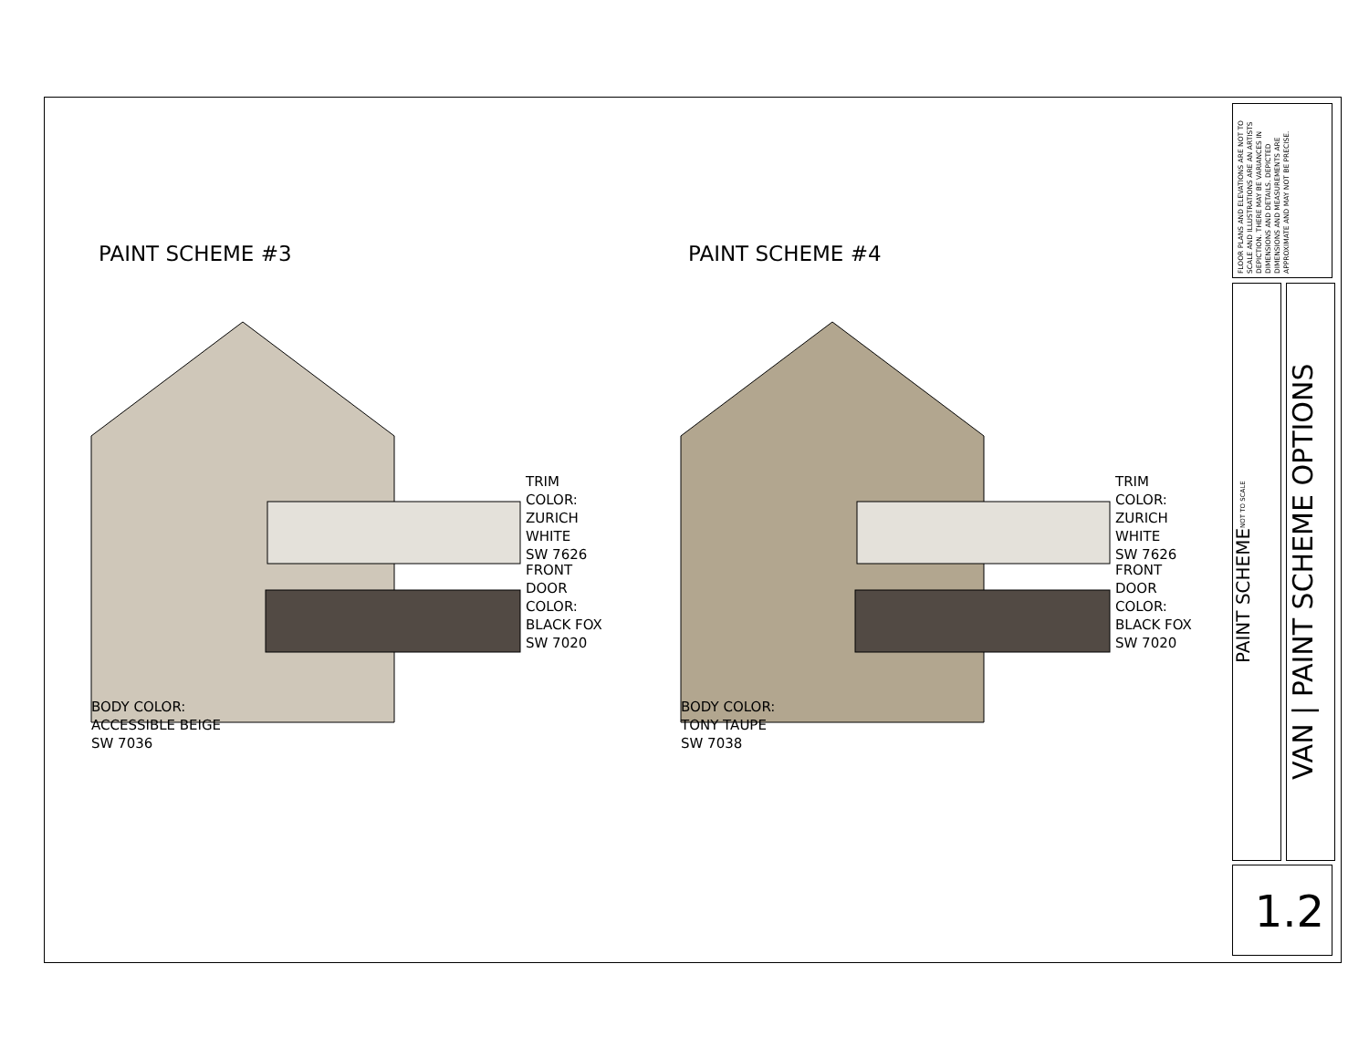PAINT SCHEME #3
TRIM COLOR:
ZURICH WHITE
SW 7626
FRONT DOOR
COLOR:
BLACK FOX
SW 7020
BODY COLOR:
ACCESSIBLE BEIGE
SW 7036
PAINT SCHEME #4
TRIM COLOR:
ZURICH WHITE
SW 7626
FRONT DOOR
COLOR:
BLACK FOX
SW 7020
BODY COLOR:
TONY TAUPE
SW 7038
FLOOR PLANS AND ELEVATIONS ARE NOT TO SCALE AND ILLUSTRATIONS ARE AN ARTISTS DEPICTION. THERE MAY BE VARIANCES IN DIMENSIONS AND DETAILS. DEPICTED DIMENSIONS AND MEASUREMENTS ARE APPROXIMATE AND MAY NOT BE PRECISE.
PAINT SCHEME
NOT TO SCALE
VAN | PAINT SCHEME OPTIONS
1.2